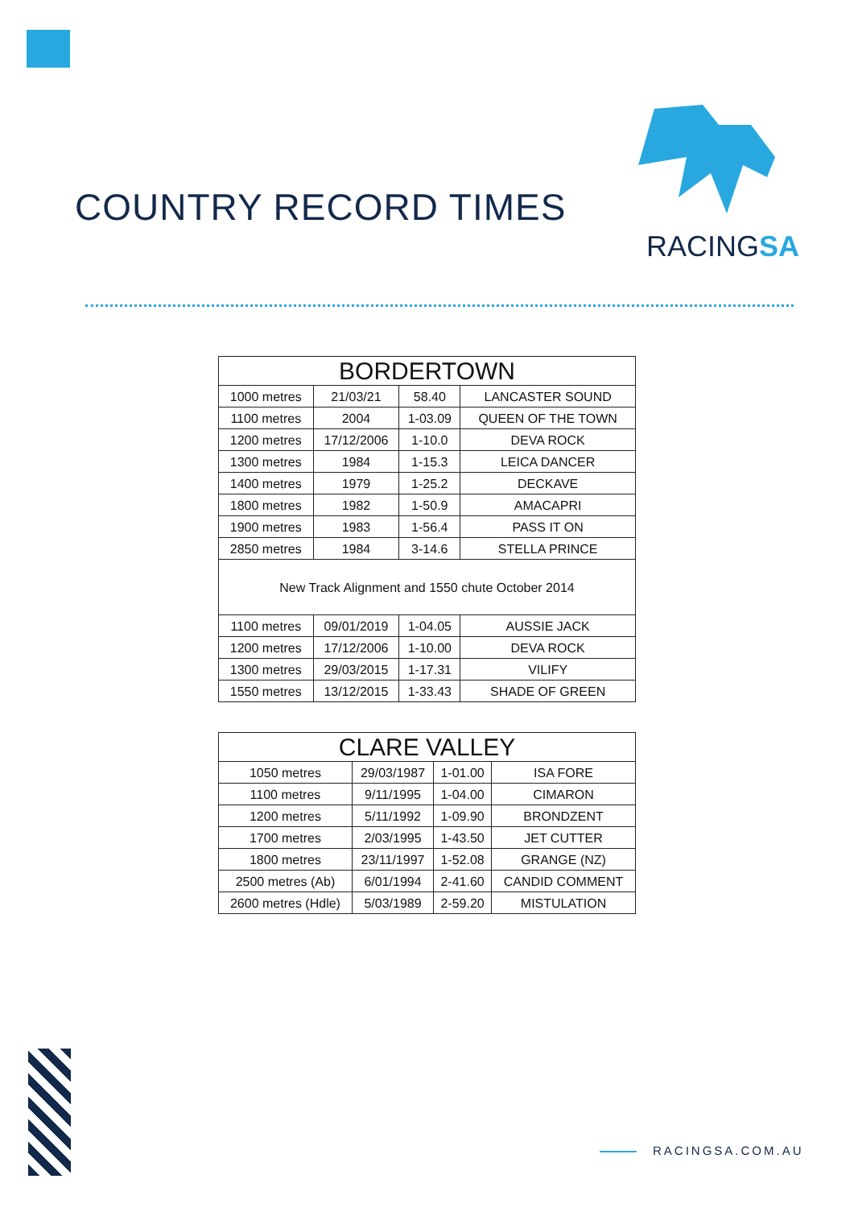COUNTRY RECORD TIMES
RACINGSA
| BORDERTOWN | | | |
| --- | --- | --- | --- |
| 1000 metres | 21/03/21 | 58.40 | LANCASTER SOUND |
| 1100 metres | 2004 | 1-03.09 | QUEEN OF THE TOWN |
| 1200 metres | 17/12/2006 | 1-10.0 | DEVA ROCK |
| 1300 metres | 1984 | 1-15.3 | LEICA DANCER |
| 1400 metres | 1979 | 1-25.2 | DECKAVE |
| 1800 metres | 1982 | 1-50.9 | AMACAPRI |
| 1900 metres | 1983 | 1-56.4 | PASS IT ON |
| 2850 metres | 1984 | 3-14.6 | STELLA PRINCE |
| New Track Alignment and 1550 chute October 2014 | | | |
| 1100 metres | 09/01/2019 | 1-04.05 | AUSSIE JACK |
| 1200 metres | 17/12/2006 | 1-10.00 | DEVA ROCK |
| 1300 metres | 29/03/2015 | 1-17.31 | VILIFY |
| 1550 metres | 13/12/2015 | 1-33.43 | SHADE OF GREEN |
| CLARE VALLEY | | | |
| --- | --- | --- | --- |
| 1050 metres | 29/03/1987 | 1-01.00 | ISA FORE |
| 1100 metres | 9/11/1995 | 1-04.00 | CIMARON |
| 1200 metres | 5/11/1992 | 1-09.90 | BRONDZENT |
| 1700 metres | 2/03/1995 | 1-43.50 | JET CUTTER |
| 1800 metres | 23/11/1997 | 1-52.08 | GRANGE (NZ) |
| 2500 metres (Ab) | 6/01/1994 | 2-41.60 | CANDID COMMENT |
| 2600 metres (Hdle) | 5/03/1989 | 2-59.20 | MISTULATION |
RACINGSA.COM.AU